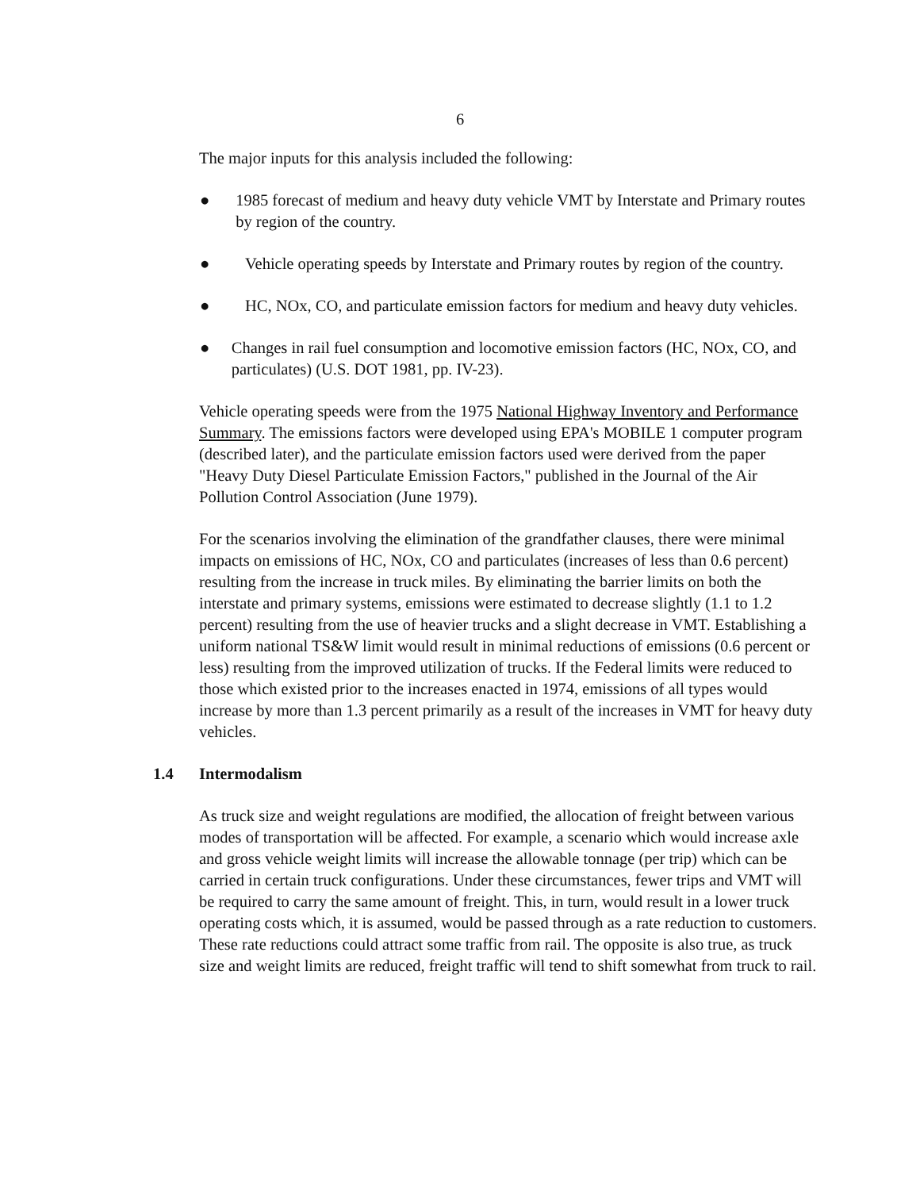6
The major inputs for this analysis included the following:
● 1985 forecast of medium and heavy duty vehicle VMT by Interstate and Primary routes by region of the country.
● Vehicle operating speeds by Interstate and Primary routes by region of the country.
● HC, NOx, CO, and particulate emission factors for medium and heavy duty vehicles.
● Changes in rail fuel consumption and locomotive emission factors (HC, NOx, CO, and particulates) (U.S. DOT 1981, pp. IV-23).
Vehicle operating speeds were from the 1975 National Highway Inventory and Performance Summary. The emissions factors were developed using EPA's MOBILE 1 computer program (described later), and the particulate emission factors used were derived from the paper "Heavy Duty Diesel Particulate Emission Factors," published in the Journal of the Air Pollution Control Association (June 1979).
For the scenarios involving the elimination of the grandfather clauses, there were minimal impacts on emissions of HC, NOx, CO and particulates (increases of less than 0.6 percent) resulting from the increase in truck miles. By eliminating the barrier limits on both the interstate and primary systems, emissions were estimated to decrease slightly (1.1 to 1.2 percent) resulting from the use of heavier trucks and a slight decrease in VMT. Establishing a uniform national TS&W limit would result in minimal reductions of emissions (0.6 percent or less) resulting from the improved utilization of trucks. If the Federal limits were reduced to those which existed prior to the increases enacted in 1974, emissions of all types would increase by more than 1.3 percent primarily as a result of the increases in VMT for heavy duty vehicles.
1.4 Intermodalism
As truck size and weight regulations are modified, the allocation of freight between various modes of transportation will be affected. For example, a scenario which would increase axle and gross vehicle weight limits will increase the allowable tonnage (per trip) which can be carried in certain truck configurations. Under these circumstances, fewer trips and VMT will be required to carry the same amount of freight. This, in turn, would result in a lower truck operating costs which, it is assumed, would be passed through as a rate reduction to customers. These rate reductions could attract some traffic from rail. The opposite is also true, as truck size and weight limits are reduced, freight traffic will tend to shift somewhat from truck to rail.